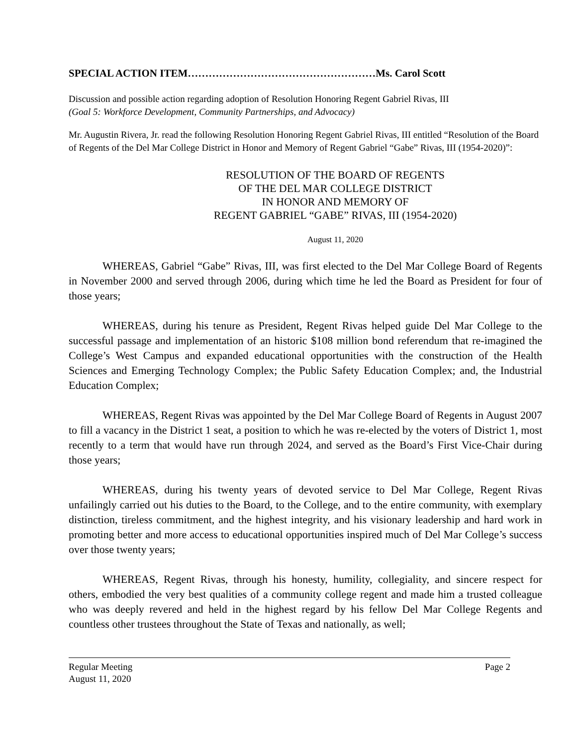SPECIAL ACTION ITEM………………………………………………Ms. Carol Scott
Discussion and possible action regarding adoption of Resolution Honoring Regent Gabriel Rivas, III
(Goal 5: Workforce Development, Community Partnerships, and Advocacy)
Mr. Augustin Rivera, Jr. read the following Resolution Honoring Regent Gabriel Rivas, III entitled “Resolution of the Board of Regents of the Del Mar College District in Honor and Memory of Regent Gabriel “Gabe” Rivas, III (1954-2020)”:
RESOLUTION OF THE BOARD OF REGENTS
OF THE DEL MAR COLLEGE DISTRICT
IN HONOR AND MEMORY OF
REGENT GABRIEL “GABE” RIVAS, III (1954-2020)
August 11, 2020
WHEREAS, Gabriel “Gabe” Rivas, III, was first elected to the Del Mar College Board of Regents in November 2000 and served through 2006, during which time he led the Board as President for four of those years;
WHEREAS, during his tenure as President, Regent Rivas helped guide Del Mar College to the successful passage and implementation of an historic $108 million bond referendum that re-imagined the College’s West Campus and expanded educational opportunities with the construction of the Health Sciences and Emerging Technology Complex; the Public Safety Education Complex; and, the Industrial Education Complex;
WHEREAS, Regent Rivas was appointed by the Del Mar College Board of Regents in August 2007 to fill a vacancy in the District 1 seat, a position to which he was re-elected by the voters of District 1, most recently to a term that would have run through 2024, and served as the Board’s First Vice-Chair during those years;
WHEREAS, during his twenty years of devoted service to Del Mar College, Regent Rivas unfailingly carried out his duties to the Board, to the College, and to the entire community, with exemplary distinction, tireless commitment, and the highest integrity, and his visionary leadership and hard work in promoting better and more access to educational opportunities inspired much of Del Mar College’s success over those twenty years;
WHEREAS, Regent Rivas, through his honesty, humility, collegiality, and sincere respect for others, embodied the very best qualities of a community college regent and made him a trusted colleague who was deeply revered and held in the highest regard by his fellow Del Mar College Regents and countless other trustees throughout the State of Texas and nationally, as well;
Regular Meeting Page 2
August 11, 2020